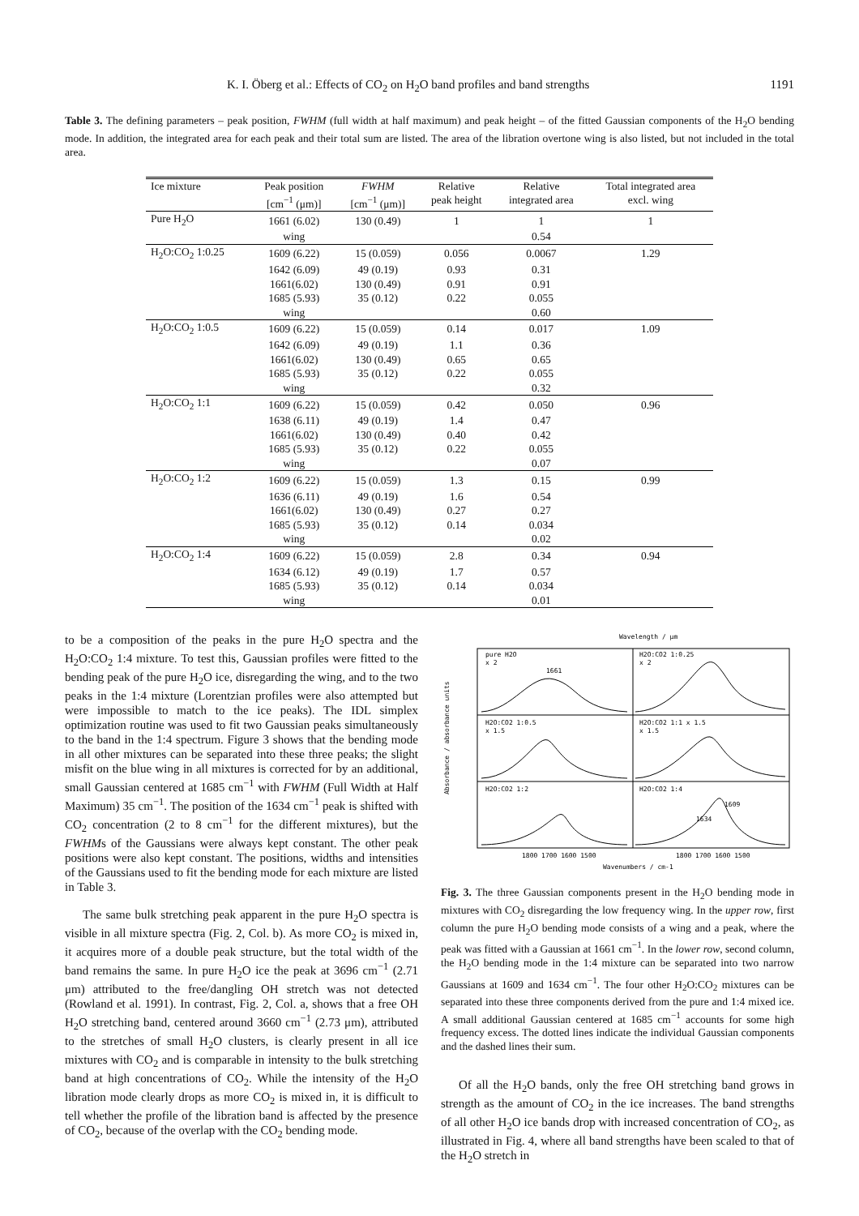K. I. Öberg et al.: Effects of CO<sub>2</sub> on H<sub>2</sub>O band profiles and band strengths 1191
Table 3. The defining parameters – peak position, FWHM (full width at half maximum) and peak height – of the fitted Gaussian components of the H<sub>2</sub>O bending mode. In addition, the integrated area for each peak and their total sum are listed. The area of the libration overtone wing is also listed, but not included in the total area.
| Ice mixture | Peak position | FWHM | Relative | Relative | Total integrated area |
| --- | --- | --- | --- | --- | --- |
| | [cm<sup>−1</sup> (μm)] | [cm<sup>−1</sup> (μm)] | peak height | integrated area | excl. wing |
| Pure H<sub>2</sub>O | 1661 (6.02) | 130 (0.49) | 1 | 1 | 1 |
| | wing | | | 0.54 | |
| H<sub>2</sub>O:CO<sub>2</sub> 1:0.25 | 1609 (6.22) | 15 (0.059) | 0.056 | 0.0067 | 1.29 |
| | 1642 (6.09) | 49 (0.19) | 0.93 | 0.31 | |
| | 1661(6.02) | 130 (0.49) | 0.91 | 0.91 | |
| | 1685 (5.93) | 35 (0.12) | 0.22 | 0.055 | |
| | wing | | | 0.60 | |
| H<sub>2</sub>O:CO<sub>2</sub> 1:0.5 | 1609 (6.22) | 15 (0.059) | 0.14 | 0.017 | 1.09 |
| | 1642 (6.09) | 49 (0.19) | 1.1 | 0.36 | |
| | 1661(6.02) | 130 (0.49) | 0.65 | 0.65 | |
| | 1685 (5.93) | 35 (0.12) | 0.22 | 0.055 | |
| | wing | | | 0.32 | |
| H<sub>2</sub>O:CO<sub>2</sub> 1:1 | 1609 (6.22) | 15 (0.059) | 0.42 | 0.050 | 0.96 |
| | 1638 (6.11) | 49 (0.19) | 1.4 | 0.47 | |
| | 1661(6.02) | 130 (0.49) | 0.40 | 0.42 | |
| | 1685 (5.93) | 35 (0.12) | 0.22 | 0.055 | |
| | wing | | | 0.07 | |
| H<sub>2</sub>O:CO<sub>2</sub> 1:2 | 1609 (6.22) | 15 (0.059) | 1.3 | 0.15 | 0.99 |
| | 1636 (6.11) | 49 (0.19) | 1.6 | 0.54 | |
| | 1661(6.02) | 130 (0.49) | 0.27 | 0.27 | |
| | 1685 (5.93) | 35 (0.12) | 0.14 | 0.034 | |
| | wing | | | 0.02 | |
| H<sub>2</sub>O:CO<sub>2</sub> 1:4 | 1609 (6.22) | 15 (0.059) | 2.8 | 0.34 | 0.94 |
| | 1634 (6.12) | 49 (0.19) | 1.7 | 0.57 | |
| | 1685 (5.93) | 35 (0.12) | 0.14 | 0.034 | |
| | wing | | | 0.01 | |
to be a composition of the peaks in the pure H<sub>2</sub>O spectra and the H<sub>2</sub>O:CO<sub>2</sub> 1:4 mixture. To test this, Gaussian profiles were fitted to the bending peak of the pure H<sub>2</sub>O ice, disregarding the wing, and to the two peaks in the 1:4 mixture (Lorentzian profiles were also attempted but were impossible to match to the ice peaks). The IDL simplex optimization routine was used to fit two Gaussian peaks simultaneously to the band in the 1:4 spectrum. Figure 3 shows that the bending mode in all other mixtures can be separated into these three peaks; the slight misfit on the blue wing in all mixtures is corrected for by an additional, small Gaussian centered at 1685 cm<sup>−1</sup> with FWHM (Full Width at Half Maximum) 35 cm<sup>−1</sup>. The position of the 1634 cm<sup>−1</sup> peak is shifted with CO<sub>2</sub> concentration (2 to 8 cm<sup>−1</sup> for the different mixtures), but the FWHMs of the Gaussians were always kept constant. The other peak positions were also kept constant. The positions, widths and intensities of the Gaussians used to fit the bending mode for each mixture are listed in Table 3.
The same bulk stretching peak apparent in the pure H<sub>2</sub>O spectra is visible in all mixture spectra (Fig. 2, Col. b). As more CO<sub>2</sub> is mixed in, it acquires more of a double peak structure, but the total width of the band remains the same. In pure H<sub>2</sub>O ice the peak at 3696 cm<sup>−1</sup> (2.71 μm) attributed to the free/dangling OH stretch was not detected (Rowland et al. 1991). In contrast, Fig. 2, Col. a, shows that a free OH H<sub>2</sub>O stretching band, centered around 3660 cm<sup>−1</sup> (2.73 μm), attributed to the stretches of small H<sub>2</sub>O clusters, is clearly present in all ice mixtures with CO<sub>2</sub> and is comparable in intensity to the bulk stretching band at high concentrations of CO<sub>2</sub>. While the intensity of the H<sub>2</sub>O libration mode clearly drops as more CO<sub>2</sub> is mixed in, it is difficult to tell whether the profile of the libration band is affected by the presence of CO<sub>2</sub>, because of the overlap with the CO<sub>2</sub> bending mode.
Wavelength / μm
pure H2O
x 2
1661
H2O:CO2 1:0.25
x 2
H2O:CO2 1:0.5
x 1.5
H2O:CO2 1:1 x 1.5
x 1.5
H2O:CO2 1:2
H2O:CO2 1:4
1609
1634
Absorbance / absorbance units
1800 1700 1600 1500
1800 1700 1600 1500
Wavenumbers / cm-1
Fig. 3. The three Gaussian components present in the H<sub>2</sub>O bending mode in mixtures with CO<sub>2</sub> disregarding the low frequency wing. In the upper row, first column the pure H<sub>2</sub>O bending mode consists of a wing and a peak, where the peak was fitted with a Gaussian at 1661 cm<sup>−1</sup>. In the lower row, second column, the H<sub>2</sub>O bending mode in the 1:4 mixture can be separated into two narrow Gaussians at 1609 and 1634 cm<sup>−1</sup>. The four other H<sub>2</sub>O:CO<sub>2</sub> mixtures can be separated into these three components derived from the pure and 1:4 mixed ice. A small additional Gaussian centered at 1685 cm<sup>−1</sup> accounts for some high frequency excess. The dotted lines indicate the individual Gaussian components and the dashed lines their sum.
Of all the H<sub>2</sub>O bands, only the free OH stretching band grows in strength as the amount of CO<sub>2</sub> in the ice increases. The band strengths of all other H<sub>2</sub>O ice bands drop with increased concentration of CO<sub>2</sub>, as illustrated in Fig. 4, where all band strengths have been scaled to that of the H<sub>2</sub>O stretch in